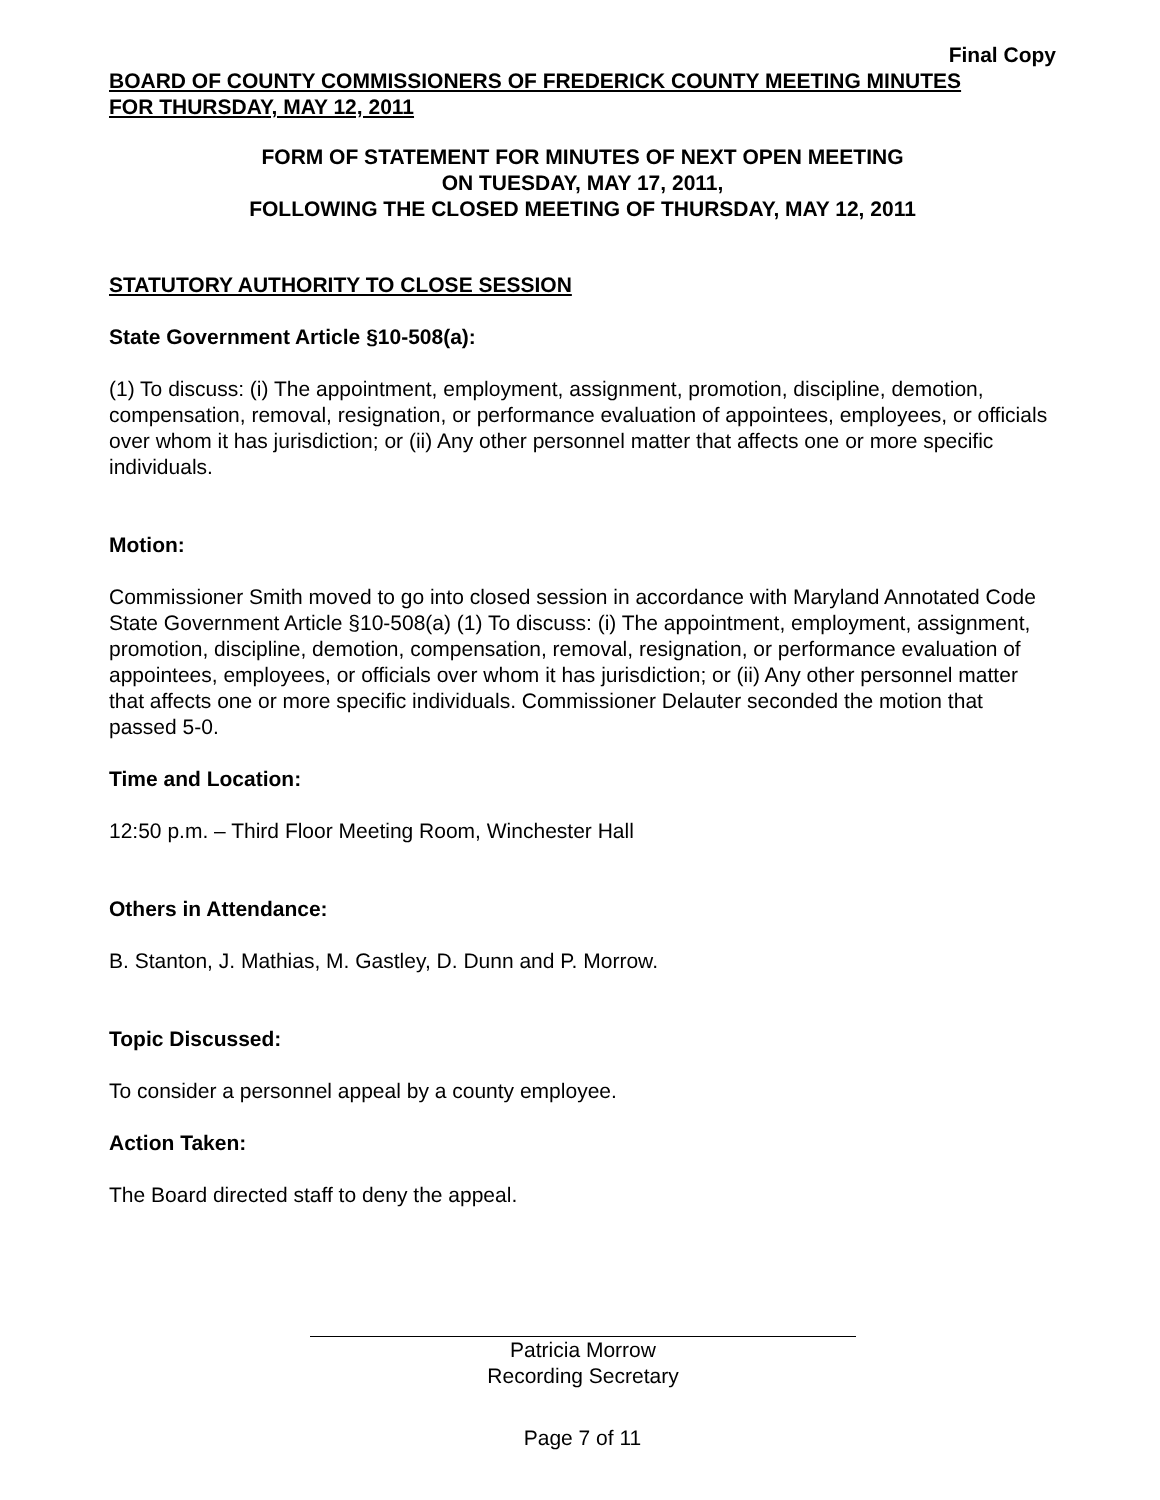Final Copy
BOARD OF COUNTY COMMISSIONERS OF FREDERICK COUNTY MEETING MINUTES
FOR THURSDAY, MAY 12, 2011
FORM OF STATEMENT FOR MINUTES OF NEXT OPEN MEETING
ON TUESDAY, MAY 17, 2011,
FOLLOWING THE CLOSED MEETING OF THURSDAY, MAY 12, 2011
STATUTORY AUTHORITY TO CLOSE SESSION
State Government Article §10-508(a):
(1) To discuss: (i) The appointment, employment, assignment, promotion, discipline, demotion, compensation, removal, resignation, or performance evaluation of appointees, employees, or officials over whom it has jurisdiction; or (ii) Any other personnel matter that affects one or more specific individuals.
Motion:
Commissioner Smith moved to go into closed session in accordance with Maryland Annotated Code State Government Article §10-508(a) (1) To discuss: (i) The appointment, employment, assignment, promotion, discipline, demotion, compensation, removal, resignation, or performance evaluation of appointees, employees, or officials over whom it has jurisdiction; or (ii) Any other personnel matter that affects one or more specific individuals. Commissioner Delauter seconded the motion that passed 5-0.
Time and Location:
12:50 p.m. – Third Floor Meeting Room, Winchester Hall
Others in Attendance:
B. Stanton, J. Mathias, M. Gastley, D. Dunn and P. Morrow.
Topic Discussed:
To consider a personnel appeal by a county employee.
Action Taken:
The Board directed staff to deny the appeal.
Patricia Morrow
Recording Secretary
Page 7 of 11